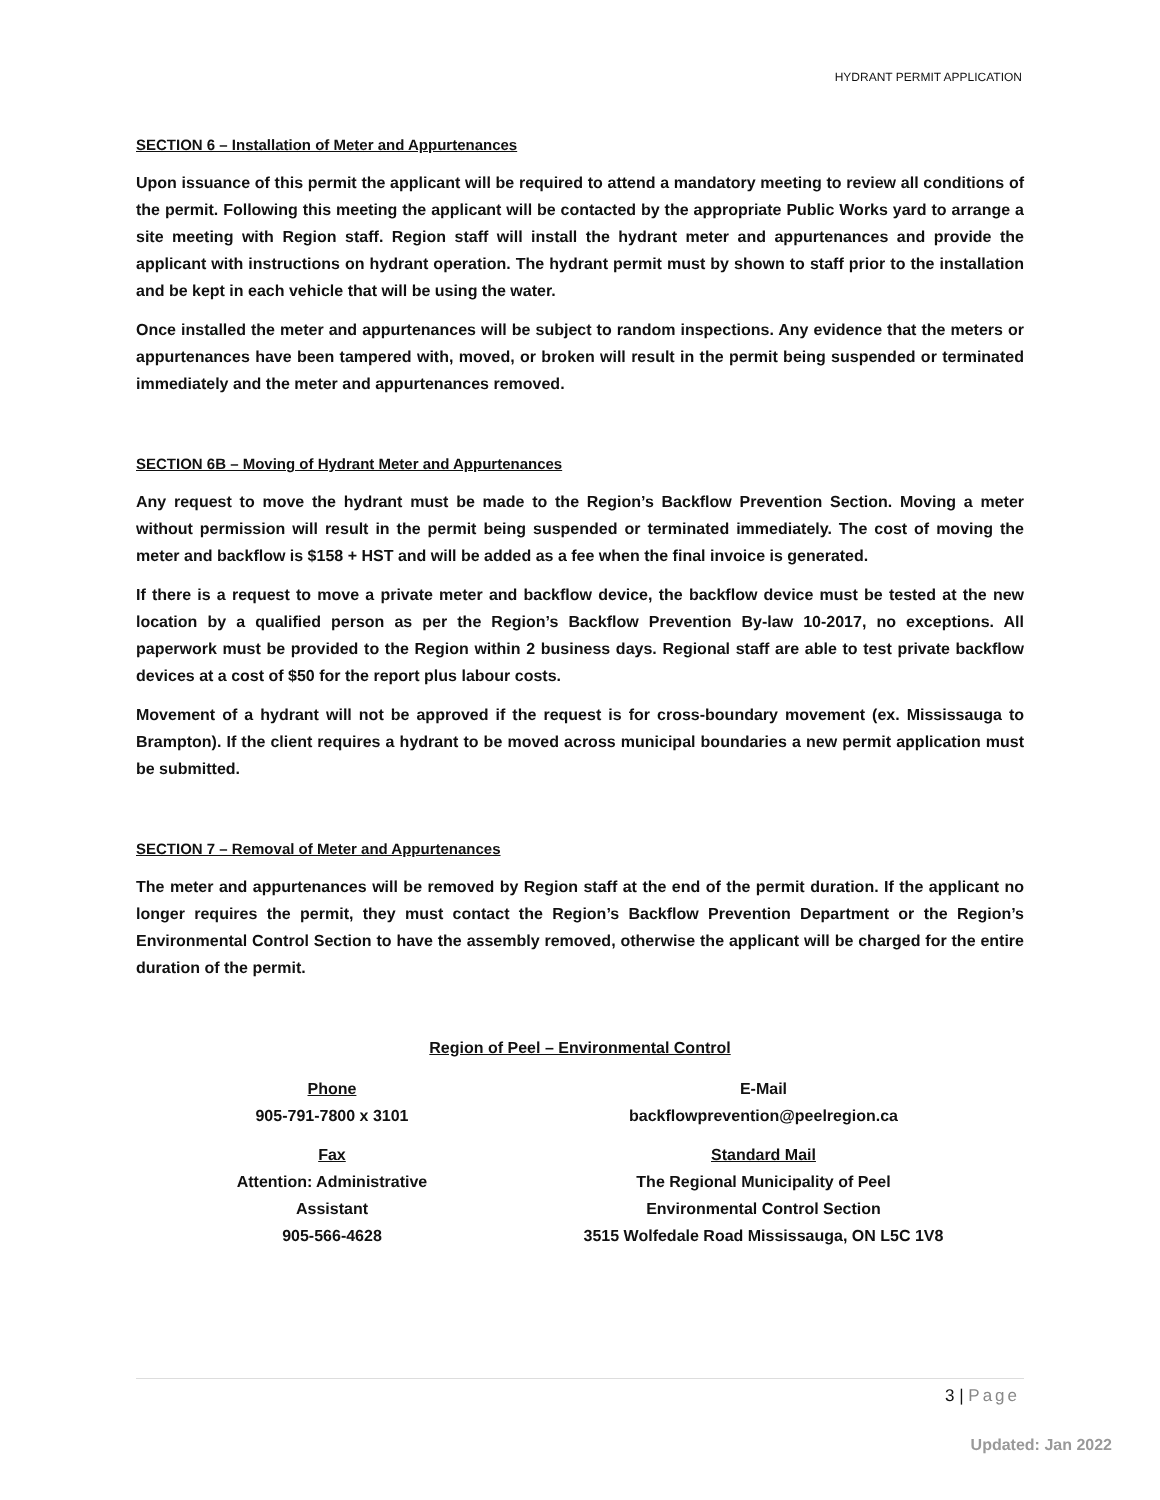HYDRANT PERMIT APPLICATION
SECTION 6 – Installation of Meter and Appurtenances
Upon issuance of this permit the applicant will be required to attend a mandatory meeting to review all conditions of the permit. Following this meeting the applicant will be contacted by the appropriate Public Works yard to arrange a site meeting with Region staff. Region staff will install the hydrant meter and appurtenances and provide the applicant with instructions on hydrant operation. The hydrant permit must by shown to staff prior to the installation and be kept in each vehicle that will be using the water.
Once installed the meter and appurtenances will be subject to random inspections. Any evidence that the meters or appurtenances have been tampered with, moved, or broken will result in the permit being suspended or terminated immediately and the meter and appurtenances removed.
SECTION 6B – Moving of Hydrant Meter and Appurtenances
Any request to move the hydrant must be made to the Region’s Backflow Prevention Section. Moving a meter without permission will result in the permit being suspended or terminated immediately. The cost of moving the meter and backflow is $158 + HST and will be added as a fee when the final invoice is generated.
If there is a request to move a private meter and backflow device, the backflow device must be tested at the new location by a qualified person as per the Region’s Backflow Prevention By-law 10-2017, no exceptions. All paperwork must be provided to the Region within 2 business days. Regional staff are able to test private backflow devices at a cost of $50 for the report plus labour costs.
Movement of a hydrant will not be approved if the request is for cross-boundary movement (ex. Mississauga to Brampton). If the client requires a hydrant to be moved across municipal boundaries a new permit application must be submitted.
SECTION 7 – Removal of Meter and Appurtenances
The meter and appurtenances will be removed by Region staff at the end of the permit duration. If the applicant no longer requires the permit, they must contact the Region’s Backflow Prevention Department or the Region’s Environmental Control Section to have the assembly removed, otherwise the applicant will be charged for the entire duration of the permit.
Region of Peel – Environmental Control
Phone
905-791-7800 x 3101
Fax
Attention: Administrative
Assistant
905-566-4628
E-Mail
backflowprevention@peelregion.ca
Standard Mail
The Regional Municipality of Peel
Environmental Control Section
3515 Wolfedale Road Mississauga, ON L5C 1V8
3 | Page
Updated: Jan 2022